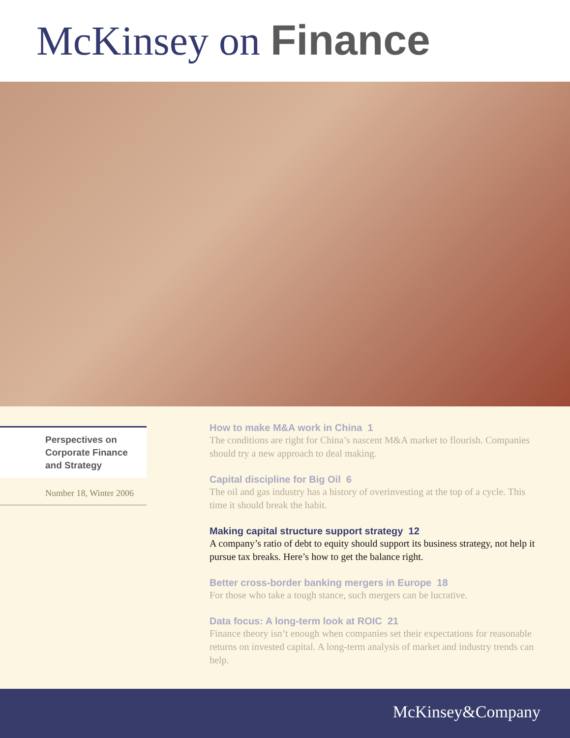McKinsey on Finance
Perspectives on Corporate Finance and Strategy
Number 18, Winter 2006
How to make M&A work in China 1
The conditions are right for China’s nascent M&A market to flourish. Companies should try a new approach to deal making.
Capital discipline for Big Oil 6
The oil and gas industry has a history of overinvesting at the top of a cycle. This time it should break the habit.
Making capital structure support strategy 12
A company’s ratio of debt to equity should support its business strategy, not help it pursue tax breaks. Here’s how to get the balance right.
Better cross-border banking mergers in Europe 18
For those who take a tough stance, such mergers can be lucrative.
Data focus: A long-term look at ROIC 21
Finance theory isn’t enough when companies set their expectations for reasonable returns on invested capital. A long-term analysis of market and industry trends can help.
McKinsey&Company